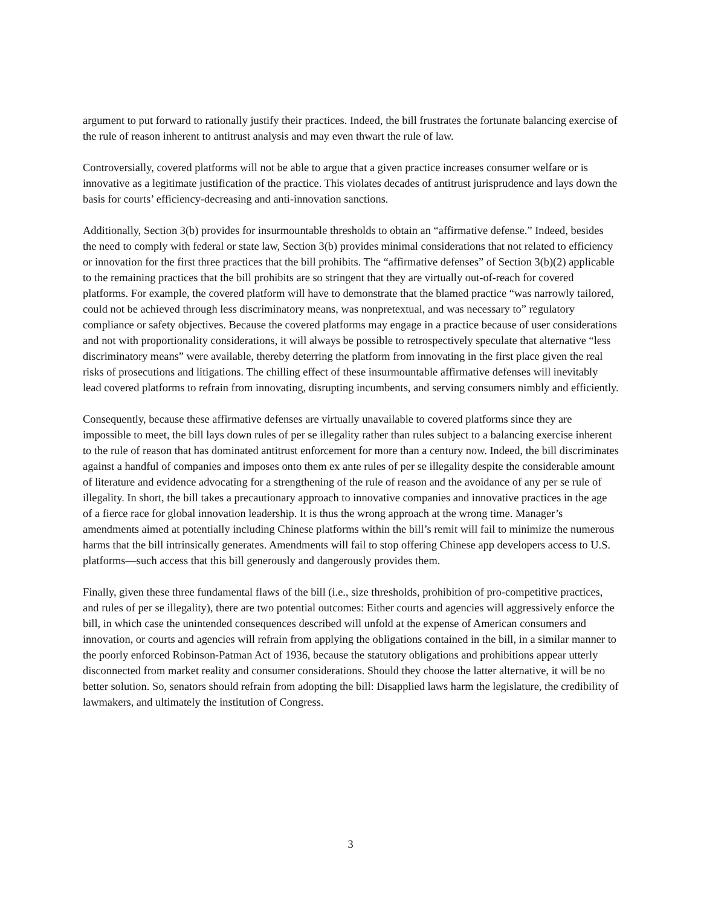argument to put forward to rationally justify their practices. Indeed, the bill frustrates the fortunate balancing exercise of the rule of reason inherent to antitrust analysis and may even thwart the rule of law.
Controversially, covered platforms will not be able to argue that a given practice increases consumer welfare or is innovative as a legitimate justification of the practice. This violates decades of antitrust jurisprudence and lays down the basis for courts’ efficiency-decreasing and anti-innovation sanctions.
Additionally, Section 3(b) provides for insurmountable thresholds to obtain an “affirmative defense.” Indeed, besides the need to comply with federal or state law, Section 3(b) provides minimal considerations that not related to efficiency or innovation for the first three practices that the bill prohibits. The “affirmative defenses” of Section 3(b)(2) applicable to the remaining practices that the bill prohibits are so stringent that they are virtually out-of-reach for covered platforms. For example, the covered platform will have to demonstrate that the blamed practice “was narrowly tailored, could not be achieved through less discriminatory means, was nonpretextual, and was necessary to” regulatory compliance or safety objectives. Because the covered platforms may engage in a practice because of user considerations and not with proportionality considerations, it will always be possible to retrospectively speculate that alternative “less discriminatory means” were available, thereby deterring the platform from innovating in the first place given the real risks of prosecutions and litigations. The chilling effect of these insurmountable affirmative defenses will inevitably lead covered platforms to refrain from innovating, disrupting incumbents, and serving consumers nimbly and efficiently.
Consequently, because these affirmative defenses are virtually unavailable to covered platforms since they are impossible to meet, the bill lays down rules of per se illegality rather than rules subject to a balancing exercise inherent to the rule of reason that has dominated antitrust enforcement for more than a century now. Indeed, the bill discriminates against a handful of companies and imposes onto them ex ante rules of per se illegality despite the considerable amount of literature and evidence advocating for a strengthening of the rule of reason and the avoidance of any per se rule of illegality. In short, the bill takes a precautionary approach to innovative companies and innovative practices in the age of a fierce race for global innovation leadership. It is thus the wrong approach at the wrong time. Manager’s amendments aimed at potentially including Chinese platforms within the bill’s remit will fail to minimize the numerous harms that the bill intrinsically generates. Amendments will fail to stop offering Chinese app developers access to U.S. platforms—such access that this bill generously and dangerously provides them.
Finally, given these three fundamental flaws of the bill (i.e., size thresholds, prohibition of pro-competitive practices, and rules of per se illegality), there are two potential outcomes: Either courts and agencies will aggressively enforce the bill, in which case the unintended consequences described will unfold at the expense of American consumers and innovation, or courts and agencies will refrain from applying the obligations contained in the bill, in a similar manner to the poorly enforced Robinson-Patman Act of 1936, because the statutory obligations and prohibitions appear utterly disconnected from market reality and consumer considerations. Should they choose the latter alternative, it will be no better solution. So, senators should refrain from adopting the bill: Disapplied laws harm the legislature, the credibility of lawmakers, and ultimately the institution of Congress.
3